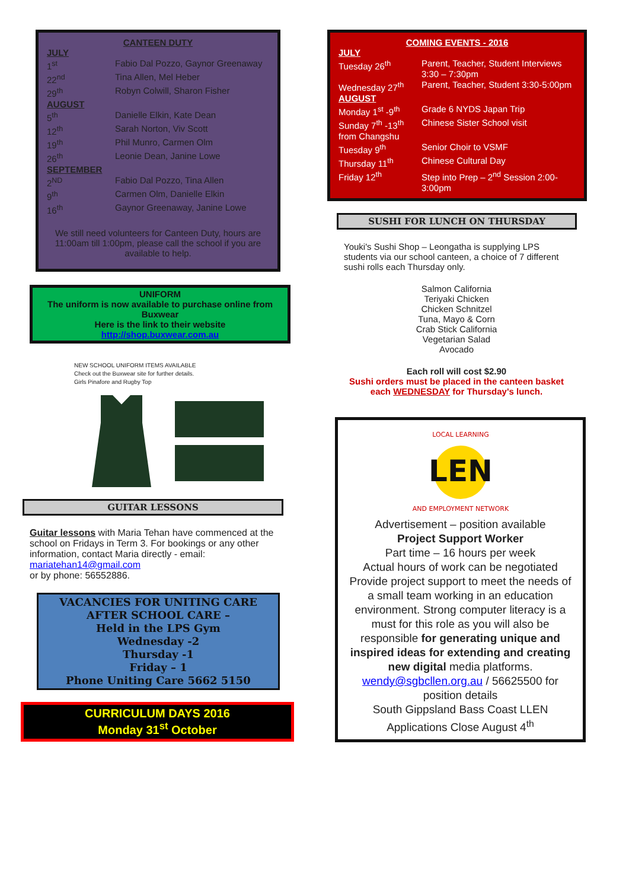CANTEEN DUTY
| JULY | |
| 1<sup>st</sup> | Fabio Dal Pozzo, Gaynor Greenaway |
| 22<sup>nd</sup> | Tina Allen, Mel Heber |
| 29<sup>th</sup> | Robyn Colwill, Sharon Fisher |
| AUGUST | |
| 5<sup>th</sup> | Danielle Elkin, Kate Dean |
| 12<sup>th</sup> | Sarah Norton, Viv Scott |
| 19<sup>th</sup> | Phil Munro, Carmen Olm |
| 26<sup>th</sup> | Leonie Dean, Janine Lowe |
| SEPTEMBER | |
| 2<sup>ND</sup> | Fabio Dal Pozzo, Tina Allen |
| 9<sup>th</sup> | Carmen Olm, Danielle Elkin |
| 16<sup>th</sup> | Gaynor Greenaway, Janine Lowe |
We still need volunteers for Canteen Duty, hours are 11:00am till 1:00pm, please call the school if you are available to help.
UNIFORM
The uniform is now available to purchase online from Buxwear
Here is the link to their website
http://shop.buxwear.com.au
NEW SCHOOL UNIFORM ITEMS AVAILABLE
Check out the Buxwear site for further details.
Girls Pinafore and Rugby Top
GUITAR LESSONS
Guitar lessons with Maria Tehan have commenced at the school on Fridays in Term 3. For bookings or any other information, contact Maria directly - email: mariatehan14@gmail.com
or by phone: 56552886.
VACANCIES FOR UNITING CARE
AFTER SCHOOL CARE –
Held in the LPS Gym
Wednesday -2
Thursday -1
Friday – 1
Phone Uniting Care 5662 5150
CURRICULUM DAYS 2016
Monday 31<sup>st</sup> October
COMING EVENTS - 2016
| JULY | |
| Tuesday 26<sup>th</sup> | Parent, Teacher, Student Interviews 3:30 – 7:30pm |
| Wednesday 27<sup>th</sup> | Parent, Teacher, Student 3:30-5:00pm |
| AUGUST | |
| Monday 1<sup>st</sup> -9<sup>th</sup> | Grade 6 NYDS Japan Trip |
| Sunday 7<sup>th</sup> -13<sup>th</sup> from Changshu | Chinese Sister School visit |
| Tuesday 9<sup>th</sup> | Senior Choir to VSMF |
| Thursday 11<sup>th</sup> | Chinese Cultural Day |
| Friday 12<sup>th</sup> | Step into Prep – 2<sup>nd</sup> Session 2:00-3:00pm |
SUSHI FOR LUNCH ON THURSDAY
Youki's Sushi Shop – Leongatha is supplying LPS students via our school canteen, a choice of 7 different sushi rolls each Thursday only.
Salmon California
Teriyaki Chicken
Chicken Schnitzel
Tuna, Mayo & Corn
Crab Stick California
Vegetarian Salad
Avocado
Each roll will cost $2.90
Sushi orders must be placed in the canteen basket each WEDNESDAY for Thursday's lunch.
LEN
LOCAL LEARNING
AND EMPLOYMENT NETWORK
Advertisement – position available
Project Support Worker
Part time – 16 hours per week
Actual hours of work can be negotiated
Provide project support to meet the needs of a small team working in an education environment. Strong computer literacy is a must for this role as you will also be responsible for generating unique and inspired ideas for extending and creating new digital media platforms.
wendy@sgbcllen.org.au / 56625500 for position details
South Gippsland Bass Coast LLEN
Applications Close August 4<sup>th</sup>